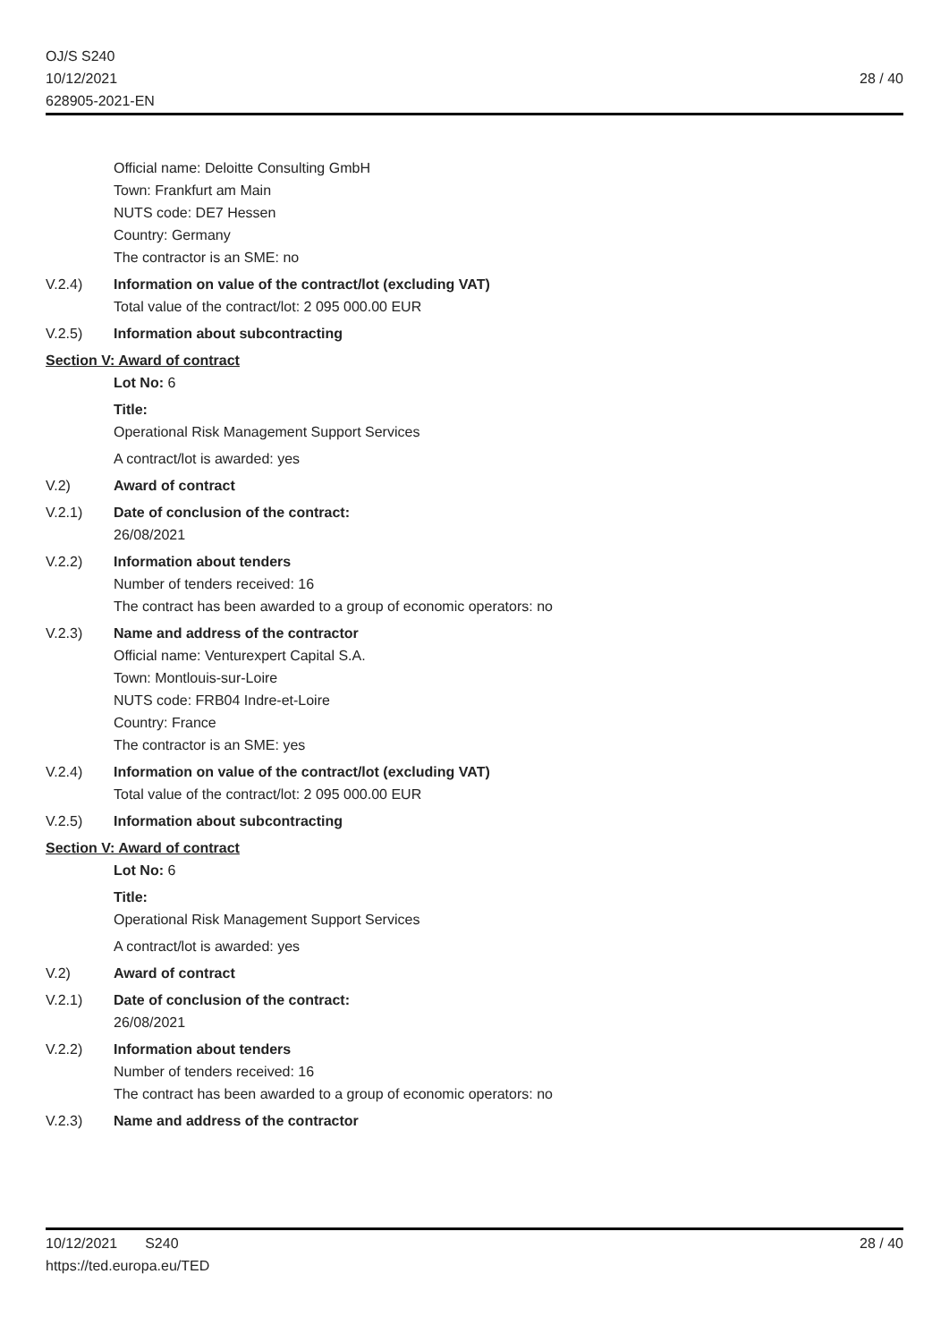OJ/S S240
10/12/2021
628905-2021-EN
28 / 40
Official name: Deloitte Consulting GmbH
Town: Frankfurt am Main
NUTS code: DE7 Hessen
Country: Germany
The contractor is an SME: no
V.2.4) Information on value of the contract/lot (excluding VAT)
Total value of the contract/lot: 2 095 000.00 EUR
V.2.5) Information about subcontracting
Section V: Award of contract
Lot No: 6
Title:
Operational Risk Management Support Services
A contract/lot is awarded: yes
V.2) Award of contract
V.2.1) Date of conclusion of the contract:
26/08/2021
V.2.2) Information about tenders
Number of tenders received: 16
The contract has been awarded to a group of economic operators: no
V.2.3) Name and address of the contractor
Official name: Venturexpert Capital S.A.
Town: Montlouis-sur-Loire
NUTS code: FRB04 Indre-et-Loire
Country: France
The contractor is an SME: yes
V.2.4) Information on value of the contract/lot (excluding VAT)
Total value of the contract/lot: 2 095 000.00 EUR
V.2.5) Information about subcontracting
Section V: Award of contract
Lot No: 6
Title:
Operational Risk Management Support Services
A contract/lot is awarded: yes
V.2) Award of contract
V.2.1) Date of conclusion of the contract:
26/08/2021
V.2.2) Information about tenders
Number of tenders received: 16
The contract has been awarded to a group of economic operators: no
V.2.3) Name and address of the contractor
10/12/2021 S240
https://ted.europa.eu/TED
28 / 40